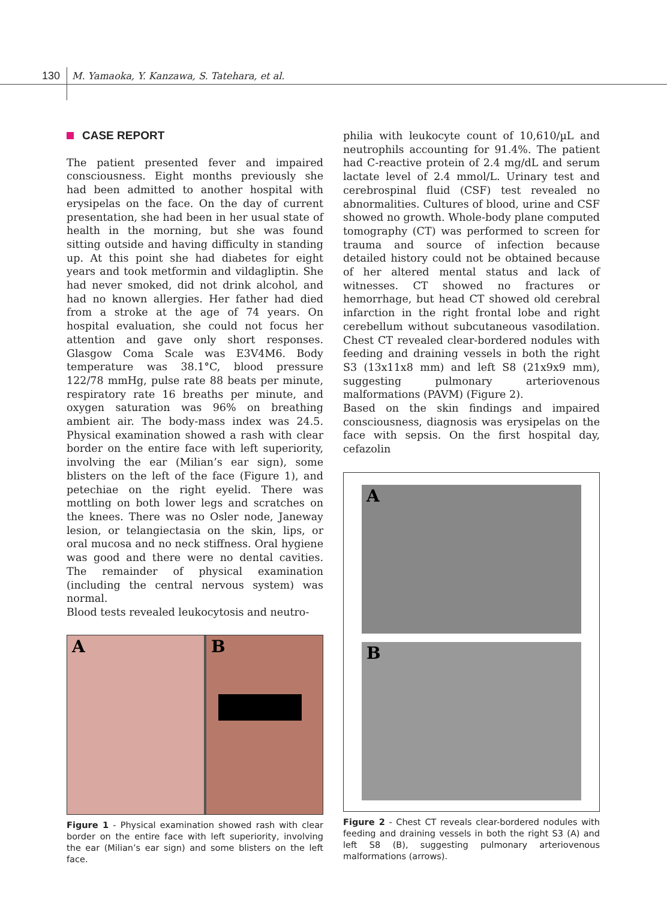130 M. Yamaoka, Y. Kanzawa, S. Tatehara, et al.
CASE REPORT
The patient presented fever and impaired consciousness. Eight months previously she had been admitted to another hospital with erysipelas on the face. On the day of current presentation, she had been in her usual state of health in the morning, but she was found sitting outside and having difficulty in standing up. At this point she had diabetes for eight years and took metformin and vildagliptin. She had never smoked, did not drink alcohol, and had no known allergies. Her father had died from a stroke at the age of 74 years. On hospital evaluation, she could not focus her attention and gave only short responses. Glasgow Coma Scale was E3V4M6. Body temperature was 38.1°C, blood pressure 122/78 mmHg, pulse rate 88 beats per minute, respiratory rate 16 breaths per minute, and oxygen saturation was 96% on breathing ambient air. The body-mass index was 24.5. Physical examination showed a rash with clear border on the entire face with left superiority, involving the ear (Milian’s ear sign), some blisters on the left of the face (Figure 1), and petechiae on the right eyelid. There was mottling on both lower legs and scratches on the knees. There was no Osler node, Janeway lesion, or telangiectasia on the skin, lips, or oral mucosa and no neck stiffness. Oral hygiene was good and there were no dental cavities. The remainder of physical examination (including the central nervous system) was normal.
Blood tests revealed leukocytosis and neutro-
A B
Figure 1 - Physical examination showed rash with clear border on the entire face with left superiority, involving the ear (Milian’s ear sign) and some blisters on the left face.
philia with leukocyte count of 10,610/µL and neutrophils accounting for 91.4%. The patient had C-reactive protein of 2.4 mg/dL and serum lactate level of 2.4 mmol/L. Urinary test and cerebrospinal fluid (CSF) test revealed no abnormalities. Cultures of blood, urine and CSF showed no growth. Whole-body plane computed tomography (CT) was performed to screen for trauma and source of infection because detailed history could not be obtained because of her altered mental status and lack of witnesses. CT showed no fractures or hemorrhage, but head CT showed old cerebral infarction in the right frontal lobe and right cerebellum without subcutaneous vasodilation. Chest CT revealed clear-bordered nodules with feeding and draining vessels in both the right S3 (13x11x8 mm) and left S8 (21x9x9 mm), suggesting pulmonary arteriovenous malformations (PAVM) (Figure 2).
Based on the skin findings and impaired consciousness, diagnosis was erysipelas on the face with sepsis. On the first hospital day, cefazolin
A
B
Figure 2 - Chest CT reveals clear-bordered nodules with feeding and draining vessels in both the right S3 (A) and left S8 (B), suggesting pulmonary arteriovenous malformations (arrows).